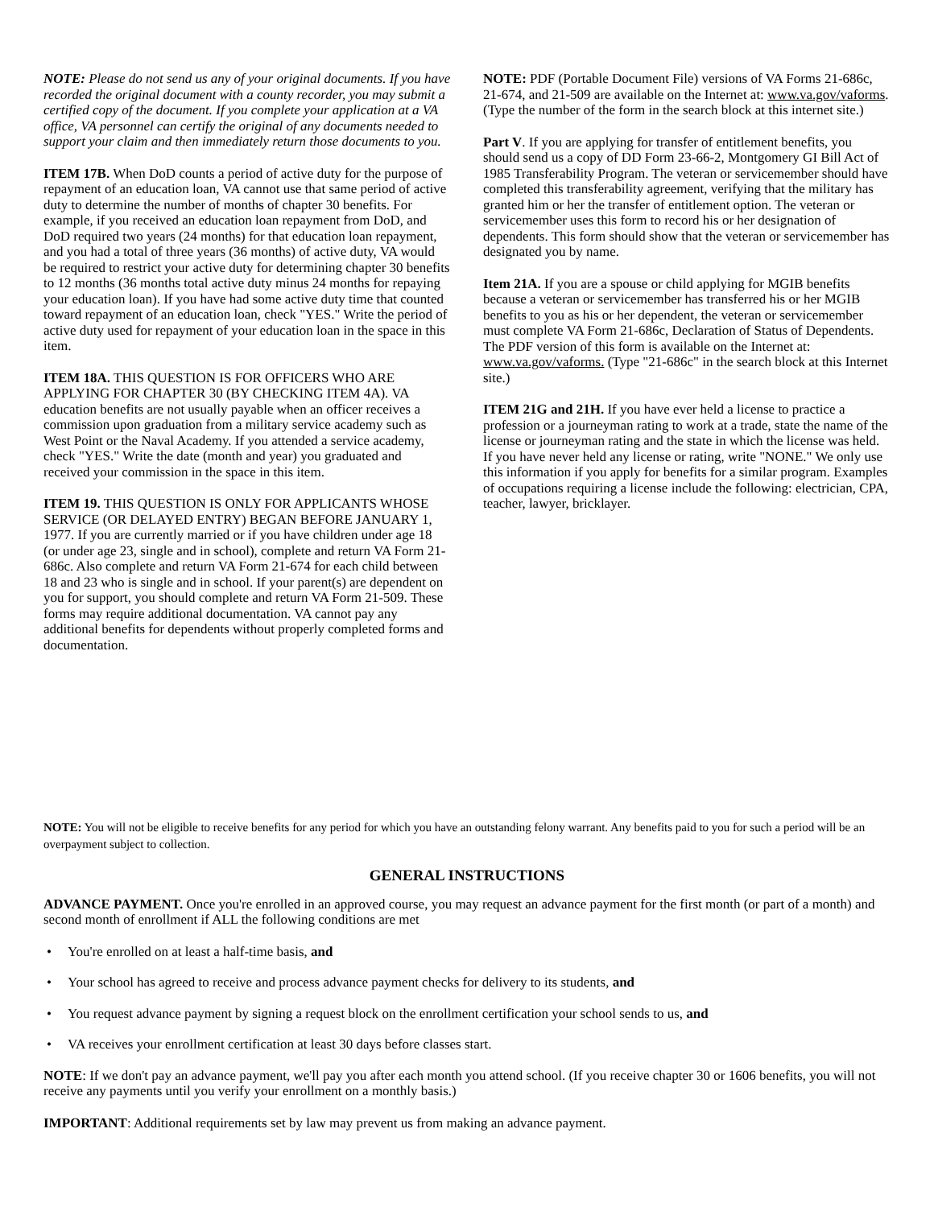NOTE: Please do not send us any of your original documents. If you have recorded the original document with a county recorder, you may submit a certified copy of the document. If you complete your application at a VA office, VA personnel can certify the original of any documents needed to support your claim and then immediately return those documents to you.
ITEM 17B. When DoD counts a period of active duty for the purpose of repayment of an education loan, VA cannot use that same period of active duty to determine the number of months of chapter 30 benefits. For example, if you received an education loan repayment from DoD, and DoD required two years (24 months) for that education loan repayment, and you had a total of three years (36 months) of active duty, VA would be required to restrict your active duty for determining chapter 30 benefits to 12 months (36 months total active duty minus 24 months for repaying your education loan). If you have had some active duty time that counted toward repayment of an education loan, check "YES." Write the period of active duty used for repayment of your education loan in the space in this item.
ITEM 18A. THIS QUESTION IS FOR OFFICERS WHO ARE APPLYING FOR CHAPTER 30 (BY CHECKING ITEM 4A). VA education benefits are not usually payable when an officer receives a commission upon graduation from a military service academy such as West Point or the Naval Academy. If you attended a service academy, check "YES." Write the date (month and year) you graduated and received your commission in the space in this item.
ITEM 19. THIS QUESTION IS ONLY FOR APPLICANTS WHOSE SERVICE (OR DELAYED ENTRY) BEGAN BEFORE JANUARY 1, 1977. If you are currently married or if you have children under age 18 (or under age 23, single and in school), complete and return VA Form 21-686c. Also complete and return VA Form 21-674 for each child between 18 and 23 who is single and in school. If your parent(s) are dependent on you for support, you should complete and return VA Form 21-509. These forms may require additional documentation. VA cannot pay any additional benefits for dependents without properly completed forms and documentation.
NOTE: PDF (Portable Document File) versions of VA Forms 21-686c, 21-674, and 21-509 are available on the Internet at: www.va.gov/vaforms. (Type the number of the form in the search block at this internet site.)
Part V. If you are applying for transfer of entitlement benefits, you should send us a copy of DD Form 23-66-2, Montgomery GI Bill Act of 1985 Transferability Program. The veteran or servicemember should have completed this transferability agreement, verifying that the military has granted him or her the transfer of entitlement option. The veteran or servicemember uses this form to record his or her designation of dependents. This form should show that the veteran or servicemember has designated you by name.
Item 21A. If you are a spouse or child applying for MGIB benefits because a veteran or servicemember has transferred his or her MGIB benefits to you as his or her dependent, the veteran or servicemember must complete VA Form 21-686c, Declaration of Status of Dependents. The PDF version of this form is available on the Internet at: www.va.gov/vaforms. (Type "21-686c" in the search block at this Internet site.)
ITEM 21G and 21H. If you have ever held a license to practice a profession or a journeyman rating to work at a trade, state the name of the license or journeyman rating and the state in which the license was held. If you have never held any license or rating, write "NONE." We only use this information if you apply for benefits for a similar program. Examples of occupations requiring a license include the following: electrician, CPA, teacher, lawyer, bricklayer.
NOTE: You will not be eligible to receive benefits for any period for which you have an outstanding felony warrant. Any benefits paid to you for such a period will be an overpayment subject to collection.
GENERAL INSTRUCTIONS
ADVANCE PAYMENT. Once you're enrolled in an approved course, you may request an advance payment for the first month (or part of a month) and second month of enrollment if ALL the following conditions are met
• You're enrolled on at least a half-time basis, and
• Your school has agreed to receive and process advance payment checks for delivery to its students, and
• You request advance payment by signing a request block on the enrollment certification your school sends to us, and
• VA receives your enrollment certification at least 30 days before classes start.
NOTE: If we don't pay an advance payment, we'll pay you after each month you attend school. (If you receive chapter 30 or 1606 benefits, you will not receive any payments until you verify your enrollment on a monthly basis.)
IMPORTANT: Additional requirements set by law may prevent us from making an advance payment.